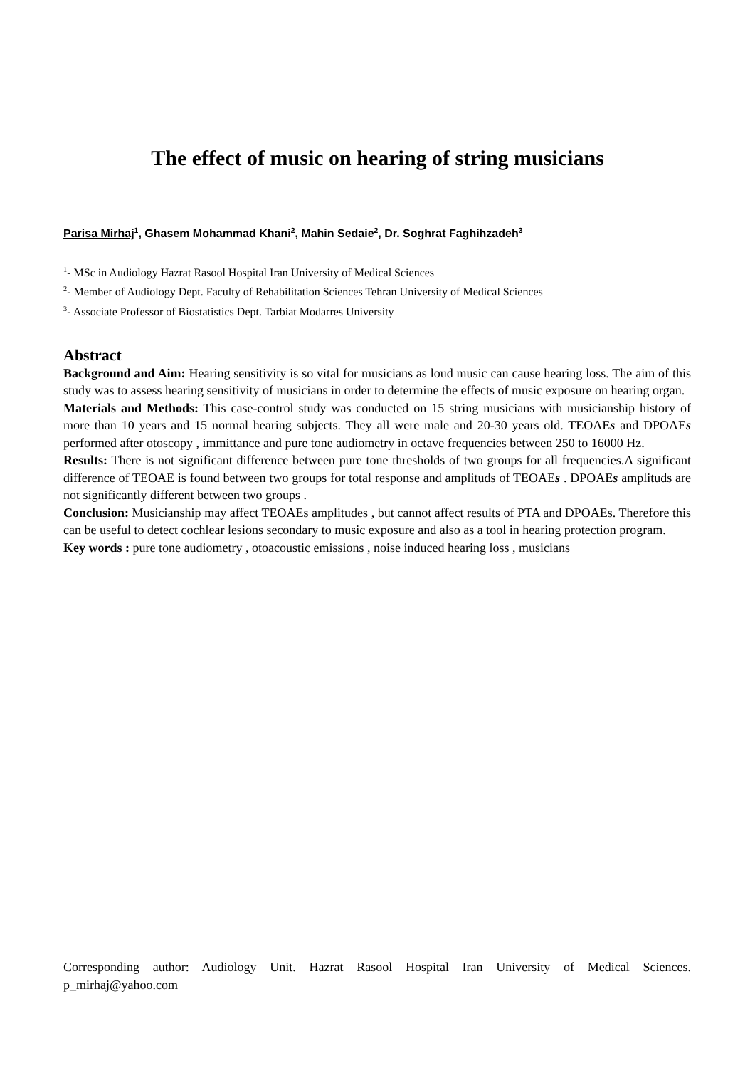The effect of music on hearing of string musicians
Parisa Mirhaj<sup>1</sup>, Ghasem Mohammad Khani<sup>2</sup>, Mahin Sedaie<sup>2</sup>, Dr. Soghrat Faghihzadeh<sup>3</sup>
<sup>1</sup>- MSc in Audiology Hazrat Rasool Hospital Iran University of Medical Sciences
<sup>2</sup>- Member of Audiology Dept. Faculty of Rehabilitation Sciences Tehran University of Medical Sciences
<sup>3</sup>- Associate Professor of Biostatistics Dept. Tarbiat Modarres University
Abstract
Background and Aim: Hearing sensitivity is so vital for musicians as loud music can cause hearing loss. The aim of this study was to assess hearing sensitivity of musicians in order to determine the effects of music exposure on hearing organ.
Materials and Methods: This case-control study was conducted on 15 string musicians with musicianship history of more than 10 years and 15 normal hearing subjects. They all were male and 20-30 years old. TEOAEs and DPOAEs performed after otoscopy , immittance and pure tone audiometry in octave frequencies between 250 to 16000 Hz.
Results: There is not significant difference between pure tone thresholds of two groups for all frequencies.A significant difference of TEOAE is found between two groups for total response and amplituds of TEOAEs . DPOAEs amplituds are not significantly different between two groups .
Conclusion: Musicianship may affect TEOAEs amplitudes , but cannot affect results of PTA and DPOAEs. Therefore this can be useful to detect cochlear lesions secondary to music exposure and also as a tool in hearing protection program.
Key words : pure tone audiometry , otoacoustic emissions , noise induced hearing loss , musicians
Corresponding author: Audiology Unit. Hazrat Rasool Hospital Iran University of Medical Sciences. p_mirhaj@yahoo.com